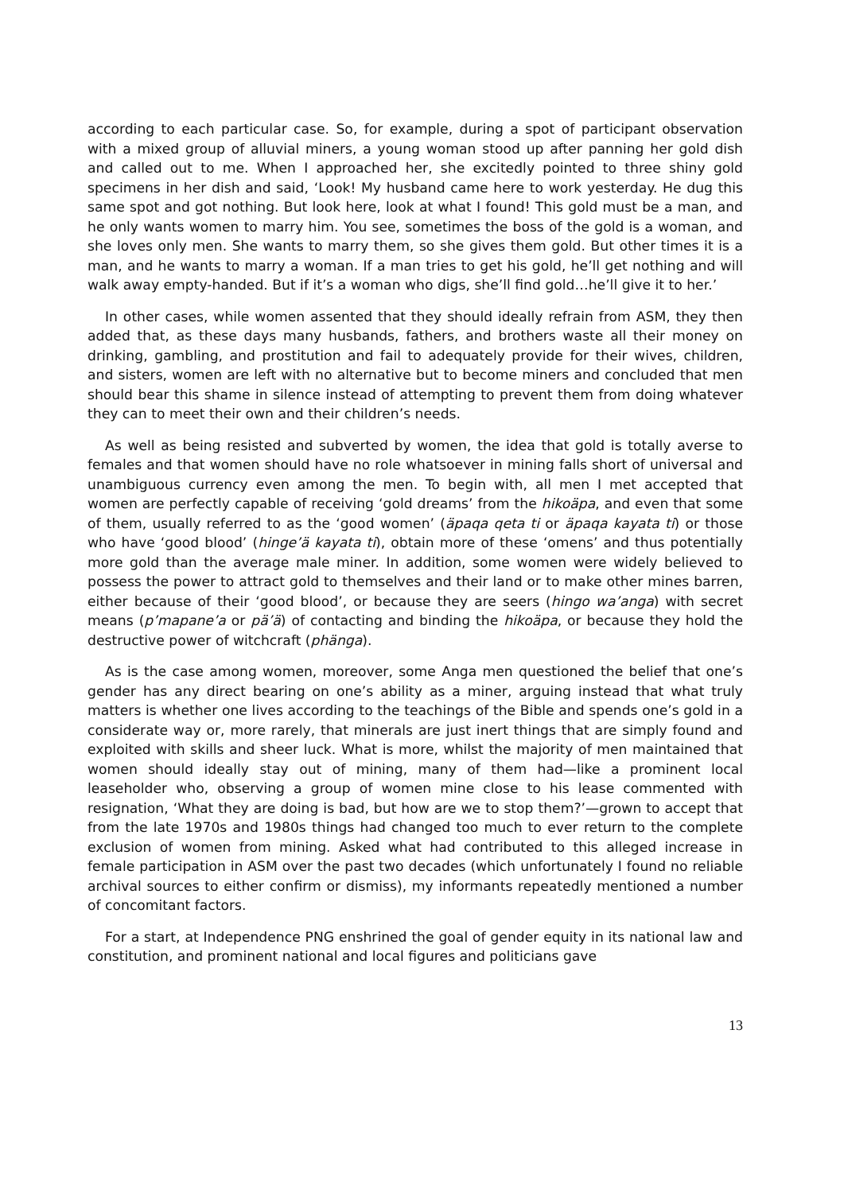according to each particular case. So, for example, during a spot of participant observation with a mixed group of alluvial miners, a young woman stood up after panning her gold dish and called out to me. When I approached her, she excitedly pointed to three shiny gold specimens in her dish and said, ‘Look! My husband came here to work yesterday. He dug this same spot and got nothing. But look here, look at what I found! This gold must be a man, and he only wants women to marry him. You see, sometimes the boss of the gold is a woman, and she loves only men. She wants to marry them, so she gives them gold. But other times it is a man, and he wants to marry a woman. If a man tries to get his gold, he’ll get nothing and will walk away empty-handed. But if it’s a woman who digs, she’ll find gold…he’ll give it to her.’
In other cases, while women assented that they should ideally refrain from ASM, they then added that, as these days many husbands, fathers, and brothers waste all their money on drinking, gambling, and prostitution and fail to adequately provide for their wives, children, and sisters, women are left with no alternative but to become miners and concluded that men should bear this shame in silence instead of attempting to prevent them from doing whatever they can to meet their own and their children’s needs.
As well as being resisted and subverted by women, the idea that gold is totally averse to females and that women should have no role whatsoever in mining falls short of universal and unambiguous currency even among the men. To begin with, all men I met accepted that women are perfectly capable of receiving ‘gold dreams’ from the hikoäpa, and even that some of them, usually referred to as the ‘good women’ (äpaqa qeta ti or äpaqa kayata ti) or those who have ‘good blood’ (hinge’ä kayata ti), obtain more of these ‘omens’ and thus potentially more gold than the average male miner. In addition, some women were widely believed to possess the power to attract gold to themselves and their land or to make other mines barren, either because of their ‘good blood’, or because they are seers (hingo wa’anga) with secret means (p’mapane’a or pä’ä) of contacting and binding the hikoäpa, or because they hold the destructive power of witchcraft (phänga).
As is the case among women, moreover, some Anga men questioned the belief that one’s gender has any direct bearing on one’s ability as a miner, arguing instead that what truly matters is whether one lives according to the teachings of the Bible and spends one’s gold in a considerate way or, more rarely, that minerals are just inert things that are simply found and exploited with skills and sheer luck. What is more, whilst the majority of men maintained that women should ideally stay out of mining, many of them had—like a prominent local leaseholder who, observing a group of women mine close to his lease commented with resignation, ‘What they are doing is bad, but how are we to stop them?’—grown to accept that from the late 1970s and 1980s things had changed too much to ever return to the complete exclusion of women from mining. Asked what had contributed to this alleged increase in female participation in ASM over the past two decades (which unfortunately I found no reliable archival sources to either confirm or dismiss), my informants repeatedly mentioned a number of concomitant factors.
For a start, at Independence PNG enshrined the goal of gender equity in its national law and constitution, and prominent national and local figures and politicians gave
13